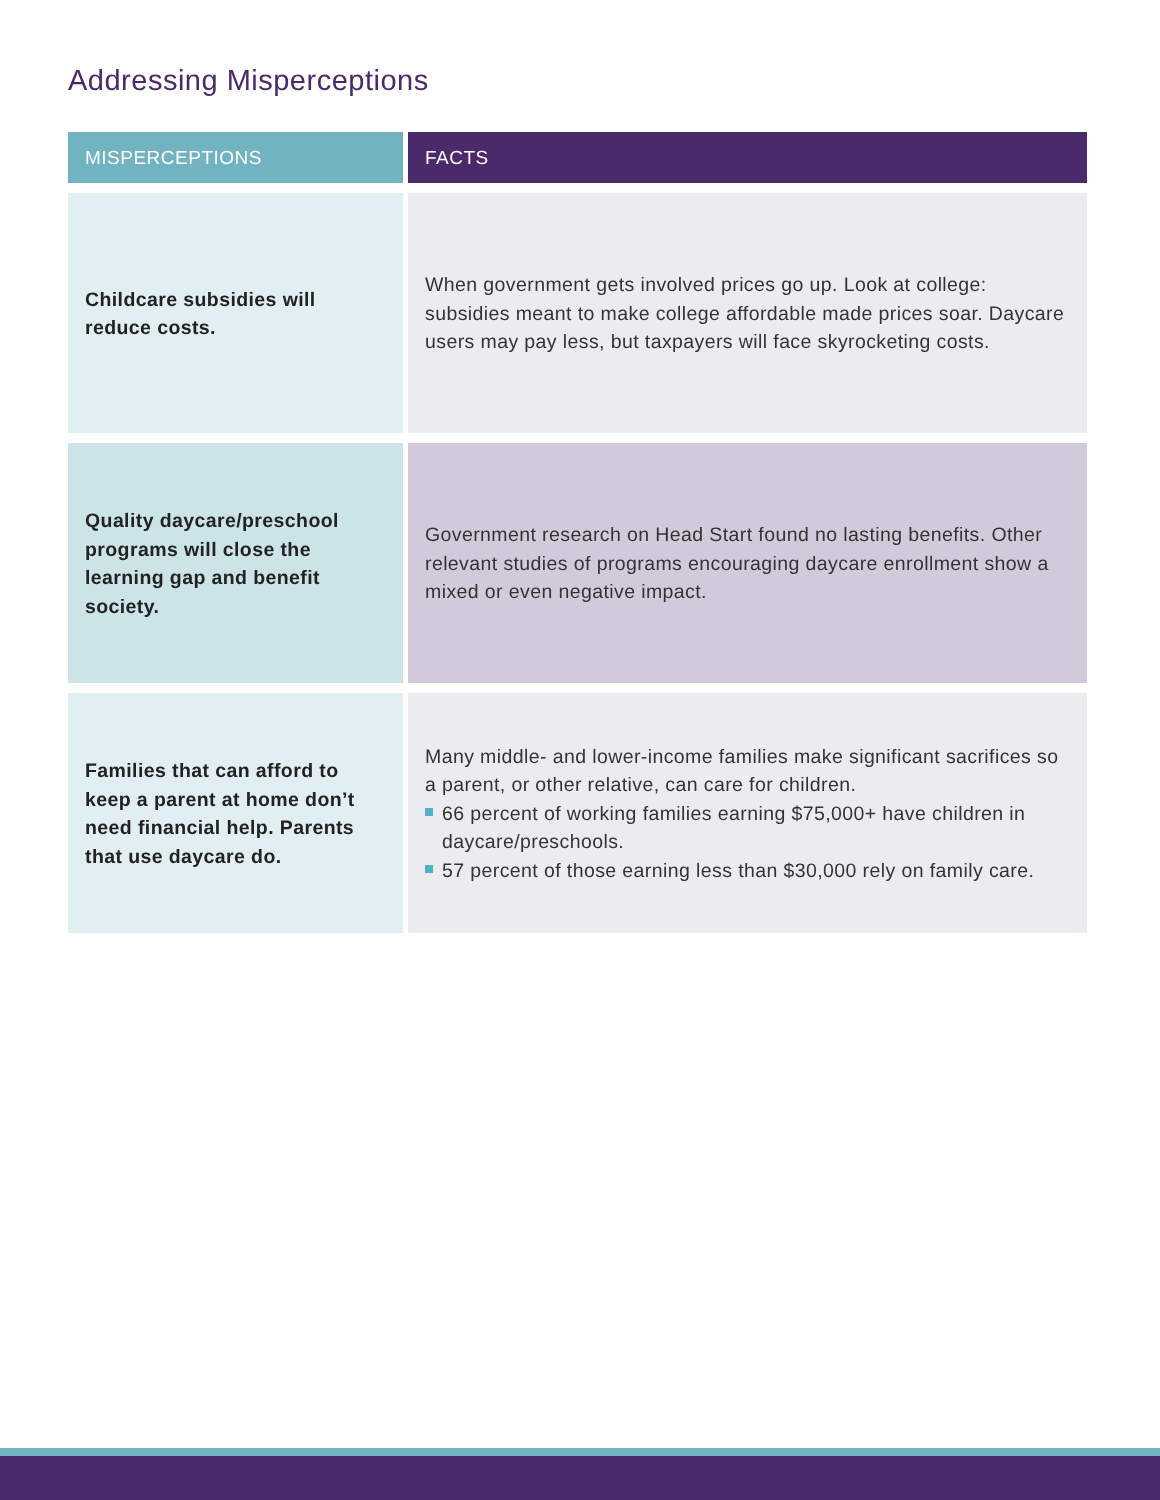Addressing Misperceptions
| MISPERCEPTIONS | FACTS |
| --- | --- |
| Childcare subsidies will reduce costs. | When government gets involved prices go up. Look at college: subsidies meant to make college affordable made prices soar. Daycare users may pay less, but taxpayers will face skyrocketing costs. |
| Quality daycare/preschool programs will close the learning gap and benefit society. | Government research on Head Start found no lasting benefits. Other relevant studies of programs encouraging daycare enrollment show a mixed or even negative impact. |
| Families that can afford to keep a parent at home don’t need financial help. Parents that use daycare do. | Many middle- and lower-income families make significant sacrifices so a parent, or other relative, can care for children. 66 percent of working families earning $75,000+ have children in daycare/preschools. 57 percent of those earning less than $30,000 rely on family care. |